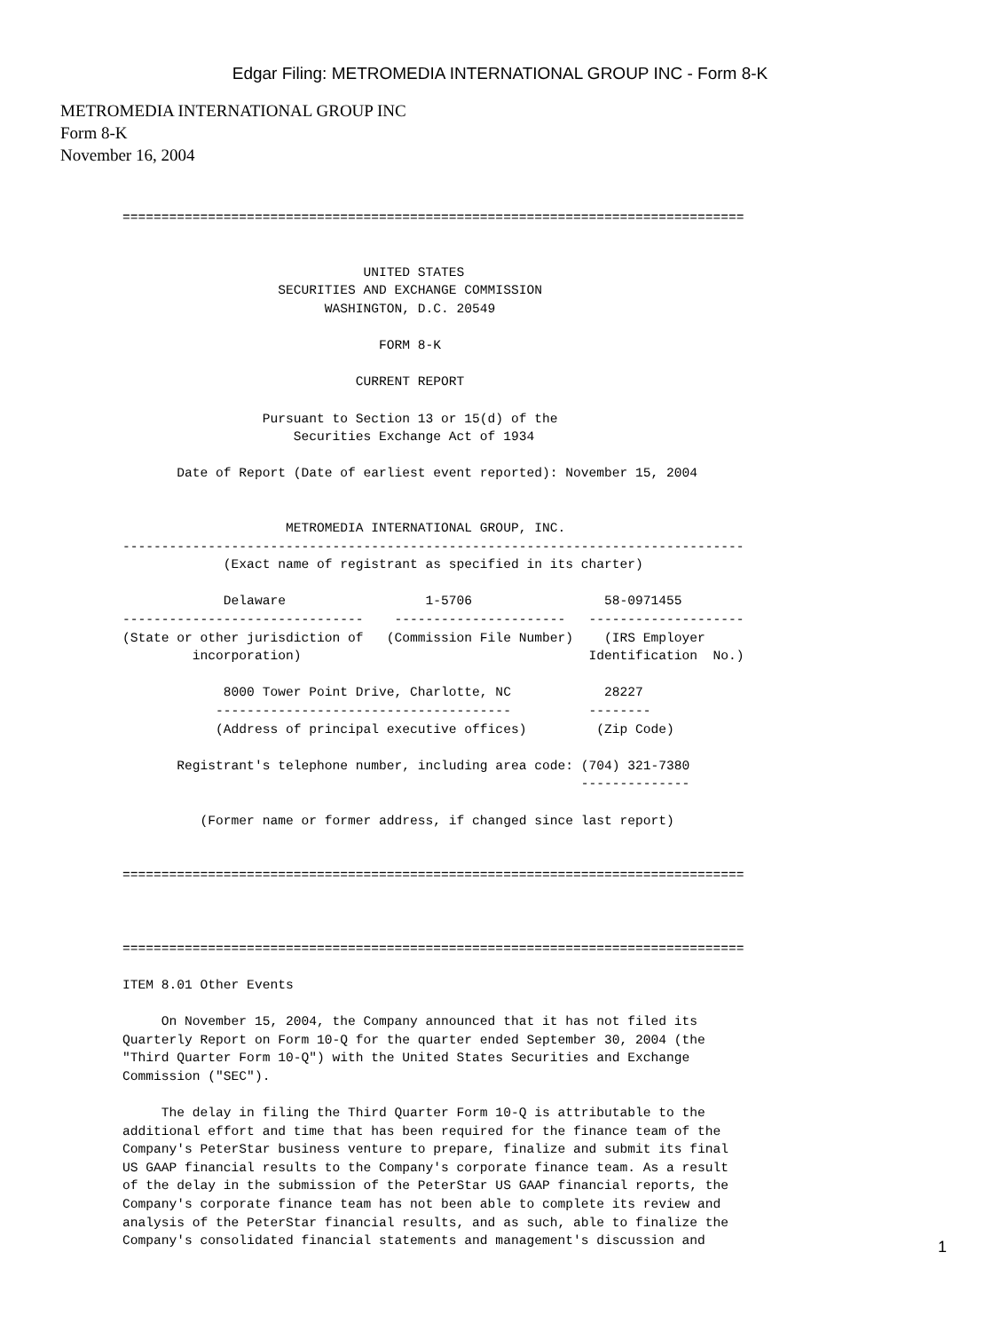Edgar Filing: METROMEDIA INTERNATIONAL GROUP INC - Form 8-K
METROMEDIA INTERNATIONAL GROUP INC
Form 8-K
November 16, 2004
================================================================================


                               UNITED STATES
                    SECURITIES AND EXCHANGE COMMISSION
                          WASHINGTON, D.C. 20549

                                 FORM 8-K

                              CURRENT REPORT

                  Pursuant to Section 13 or 15(d) of the
                      Securities Exchange Act of 1934

       Date of Report (Date of earliest event reported): November 15, 2004


                     METROMEDIA INTERNATIONAL GROUP, INC.
--------------------------------------------------------------------------------
             (Exact name of registrant as specified in its charter)

             Delaware                  1-5706                 58-0971455
-------------------------------    ----------------------   --------------------
(State or other jurisdiction of   (Commission File Number)    (IRS Employer
         incorporation)                                     Identification  No.)

             8000 Tower Point Drive, Charlotte, NC            28227
            --------------------------------------          --------
            (Address of principal executive offices)         (Zip Code)

       Registrant's telephone number, including area code: (704) 321-7380
                                                           --------------

          (Former name or former address, if changed since last report)


================================================================================



================================================================================

ITEM 8.01 Other Events

     On November 15, 2004, the Company announced that it has not filed its
Quarterly Report on Form 10-Q for the quarter ended September 30, 2004 (the
"Third Quarter Form 10-Q") with the United States Securities and Exchange
Commission ("SEC").

     The delay in filing the Third Quarter Form 10-Q is attributable to the
additional effort and time that has been required for the finance team of the
Company's PeterStar business venture to prepare, finalize and submit its final
US GAAP financial results to the Company's corporate finance team. As a result
of the delay in the submission of the PeterStar US GAAP financial reports, the
Company's corporate finance team has not been able to complete its review and
analysis of the PeterStar financial results, and as such, able to finalize the
Company's consolidated financial statements and management's discussion and
1